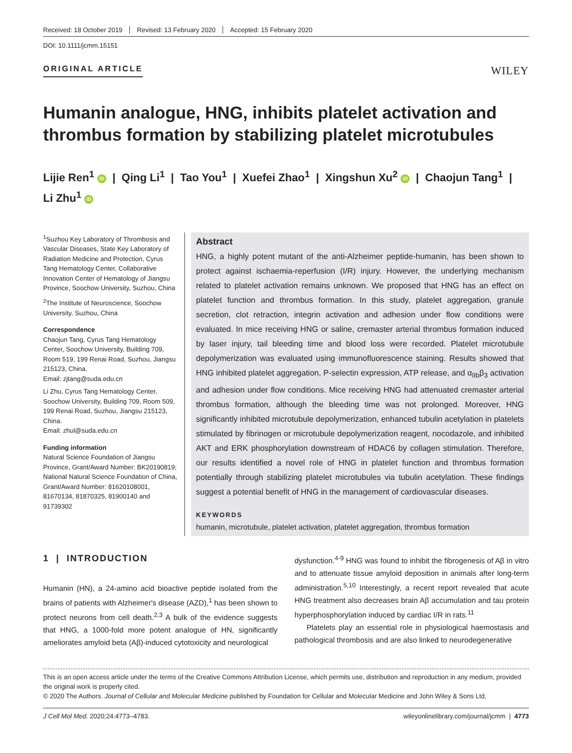Received: 18 October 2019 Revised: 13 February 2020 Accepted: 15 February 2020
DOI: 10.1111/jcmm.15151
ORIGINAL ARTICLE
WILEY
Humanin analogue, HNG, inhibits platelet activation and thrombus formation by stabilizing platelet microtubules
Lijie Ren<sup>1</sup> iD | Qing Li<sup>1</sup> | Tao You<sup>1</sup> | Xuefei Zhao<sup>1</sup> | Xingshun Xu<sup>2</sup> iD | Chaojun Tang<sup>1</sup> |
Li Zhu<sup>1</sup> iD
<sup>1</sup> Suzhou Key Laboratory of Thrombosis and Vascular Diseases, State Key Laboratory of Radiation Medicine and Protection, Cyrus Tang Hematology Center, Collaborative Innovation Center of Hematology of Jiangsu Province, Soochow University, Suzhou, China
<sup>2</sup> The Institute of Neuroscience, Soochow University, Suzhou, China
Correspondence
Chaojun Tang, Cyrus Tang Hematology Center, Soochow University, Building 709, Room 519, 199 Renai Road, Suzhou, Jiangsu 215123, China.
Email: zjtang@suda.edu.cn
Li Zhu, Cyrus Tang Hematology Center, Soochow University, Building 709, Room 509, 199 Renai Road, Suzhou, Jiangsu 215123, China.
Email: zhul@suda.edu.cn
Funding information
Natural Science Foundation of Jiangsu Province, Grant/Award Number: BK20190819; National Natural Science Foundation of China, Grant/Award Number: 81620108001, 81670134, 81870325, 81900140 and 91739302
Abstract
HNG, a highly potent mutant of the anti-Alzheimer peptide-humanin, has been shown to protect against ischaemia-reperfusion (I/R) injury. However, the underlying mechanism related to platelet activation remains unknown. We proposed that HNG has an effect on platelet function and thrombus formation. In this study, platelet aggregation, granule secretion, clot retraction, integrin activation and adhesion under flow conditions were evaluated. In mice receiving HNG or saline, cremaster arterial thrombus formation induced by laser injury, tail bleeding time and blood loss were recorded. Platelet microtubule depolymerization was evaluated using immunofluorescence staining. Results showed that HNG inhibited platelet aggregation, P-selectin expression, ATP release, and α<sub>IIb</sub>β<sub>3</sub> activation and adhesion under flow conditions. Mice receiving HNG had attenuated cremaster arterial thrombus formation, although the bleeding time was not prolonged. Moreover, HNG significantly inhibited microtubule depolymerization, enhanced tubulin acetylation in platelets stimulated by fibrinogen or microtubule depolymerization reagent, nocodazole, and inhibited AKT and ERK phosphorylation downstream of HDAC6 by collagen stimulation. Therefore, our results identified a novel role of HNG in platelet function and thrombus formation potentially through stabilizing platelet microtubules via tubulin acetylation. These findings suggest a potential benefit of HNG in the management of cardiovascular diseases.
KEYWORDS
humanin, microtubule, platelet activation, platelet aggregation, thrombus formation
1 | INTRODUCTION
Humanin (HN), a 24-amino acid bioactive peptide isolated from the brains of patients with Alzheimer's disease (AZD),<sup>1</sup> has been shown to protect neurons from cell death.<sup>2,3</sup> A bulk of the evidence suggests that HNG, a 1000-fold more potent analogue of HN, significantly ameliorates amyloid beta (Aβ)-induced cytotoxicity and neurological
dysfunction.<sup>4-9</sup> HNG was found to inhibit the fibrogenesis of Aβ in vitro and to attenuate tissue amyloid deposition in animals after long-term administration.<sup>5,10</sup> Interestingly, a recent report revealed that acute HNG treatment also decreases brain Aβ accumulation and tau protein hyperphosphorylation induced by cardiac I/R in rats.<sup>11</sup>
Platelets play an essential role in physiological haemostasis and pathological thrombosis and are also linked to neurodegenerative
This is an open access article under the terms of the Creative Commons Attribution License, which permits use, distribution and reproduction in any medium, provided the original work is properly cited.
© 2020 The Authors. Journal of Cellular and Molecular Medicine published by Foundation for Cellular and Molecular Medicine and John Wiley & Sons Ltd.
J Cell Mol Med. 2020;24:4773–4783. wileyonlinelibrary.com/journal/jcmm | 4773